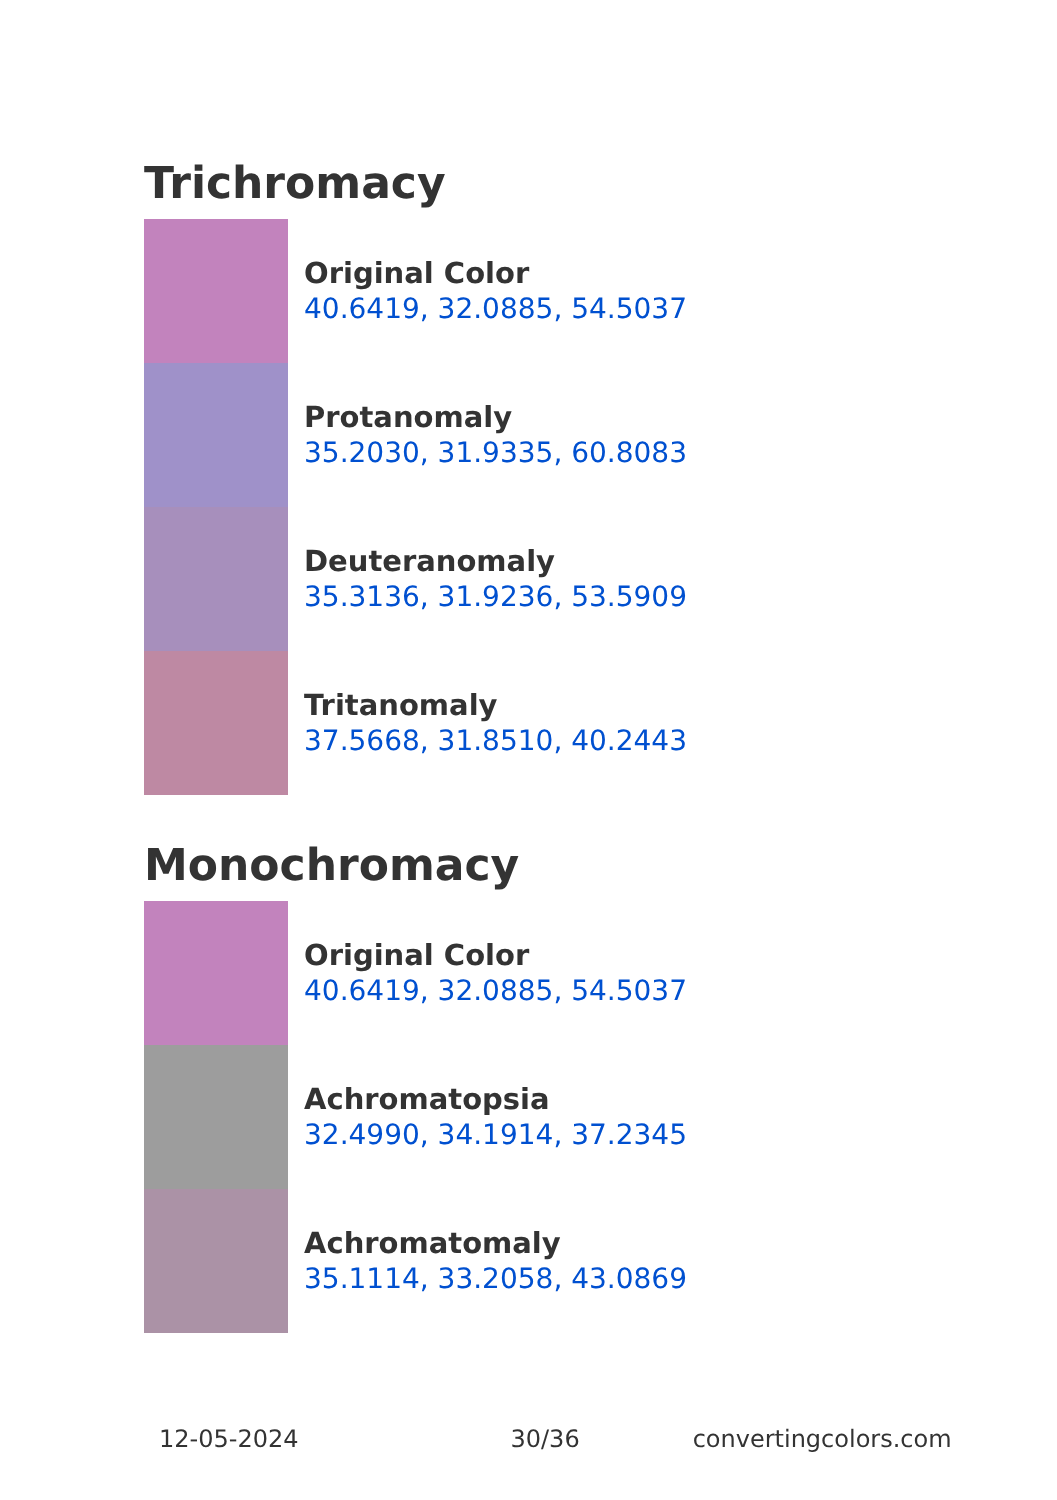Trichromacy
Original Color
40.6419, 32.0885, 54.5037
Protanomaly
35.2030, 31.9335, 60.8083
Deuteranomaly
35.3136, 31.9236, 53.5909
Tritanomaly
37.5668, 31.8510, 40.2443
Monochromacy
Original Color
40.6419, 32.0885, 54.5037
Achromatopsia
32.4990, 34.1914, 37.2345
Achromatomaly
35.1114, 33.2058, 43.0869
12-05-2024 30/36 convertingcolors.com